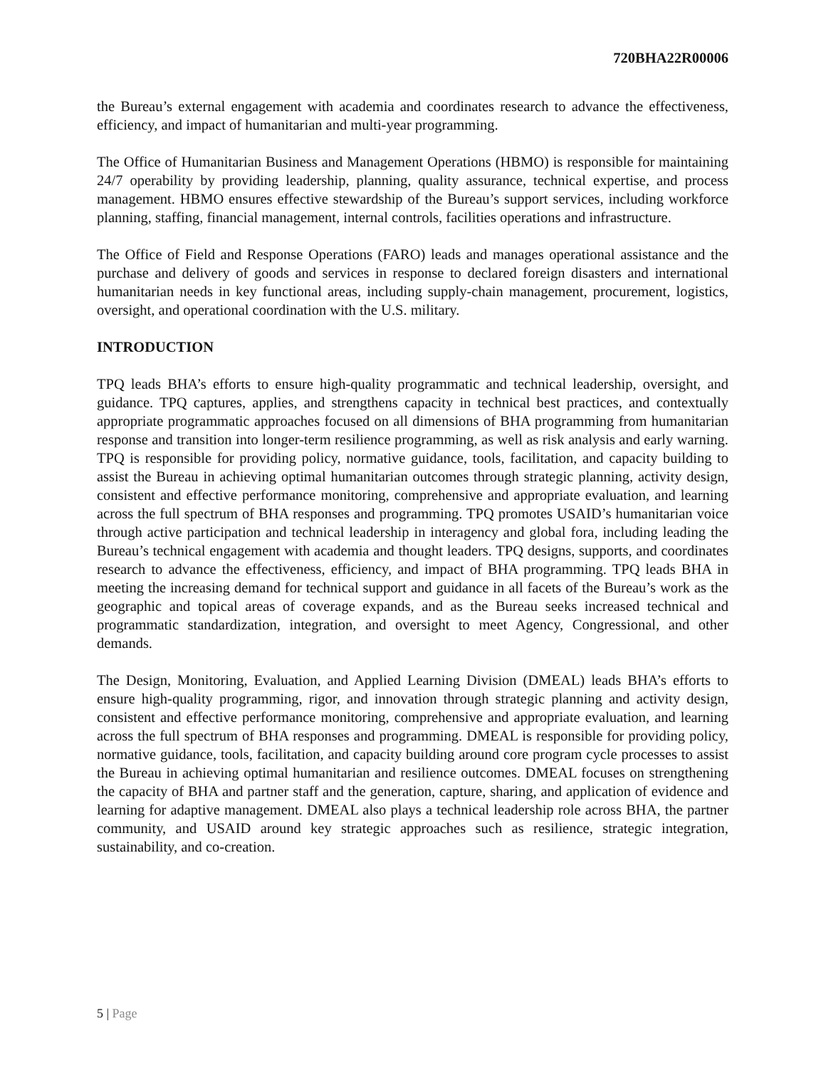720BHA22R00006
the Bureau’s external engagement with academia and coordinates research to advance the effectiveness, efficiency, and impact of humanitarian and multi-year programming.
The Office of Humanitarian Business and Management Operations (HBMO) is responsible for maintaining 24/7 operability by providing leadership, planning, quality assurance, technical expertise, and process management. HBMO ensures effective stewardship of the Bureau’s support services, including workforce planning, staffing, financial management, internal controls, facilities operations and infrastructure.
The Office of Field and Response Operations (FARO) leads and manages operational assistance and the purchase and delivery of goods and services in response to declared foreign disasters and international humanitarian needs in key functional areas, including supply-chain management, procurement, logistics, oversight, and operational coordination with the U.S. military.
INTRODUCTION
TPQ leads BHA’s efforts to ensure high-quality programmatic and technical leadership, oversight, and guidance. TPQ captures, applies, and strengthens capacity in technical best practices, and contextually appropriate programmatic approaches focused on all dimensions of BHA programming from humanitarian response and transition into longer-term resilience programming, as well as risk analysis and early warning. TPQ is responsible for providing policy, normative guidance, tools, facilitation, and capacity building to assist the Bureau in achieving optimal humanitarian outcomes through strategic planning, activity design, consistent and effective performance monitoring, comprehensive and appropriate evaluation, and learning across the full spectrum of BHA responses and programming. TPQ promotes USAID’s humanitarian voice through active participation and technical leadership in interagency and global fora, including leading the Bureau’s technical engagement with academia and thought leaders. TPQ designs, supports, and coordinates research to advance the effectiveness, efficiency, and impact of BHA programming. TPQ leads BHA in meeting the increasing demand for technical support and guidance in all facets of the Bureau’s work as the geographic and topical areas of coverage expands, and as the Bureau seeks increased technical and programmatic standardization, integration, and oversight to meet Agency, Congressional, and other demands.
The Design, Monitoring, Evaluation, and Applied Learning Division (DMEAL) leads BHA’s efforts to ensure high-quality programming, rigor, and innovation through strategic planning and activity design, consistent and effective performance monitoring, comprehensive and appropriate evaluation, and learning across the full spectrum of BHA responses and programming. DMEAL is responsible for providing policy, normative guidance, tools, facilitation, and capacity building around core program cycle processes to assist the Bureau in achieving optimal humanitarian and resilience outcomes. DMEAL focuses on strengthening the capacity of BHA and partner staff and the generation, capture, sharing, and application of evidence and learning for adaptive management. DMEAL also plays a technical leadership role across BHA, the partner community, and USAID around key strategic approaches such as resilience, strategic integration, sustainability, and co-creation.
5 | Page